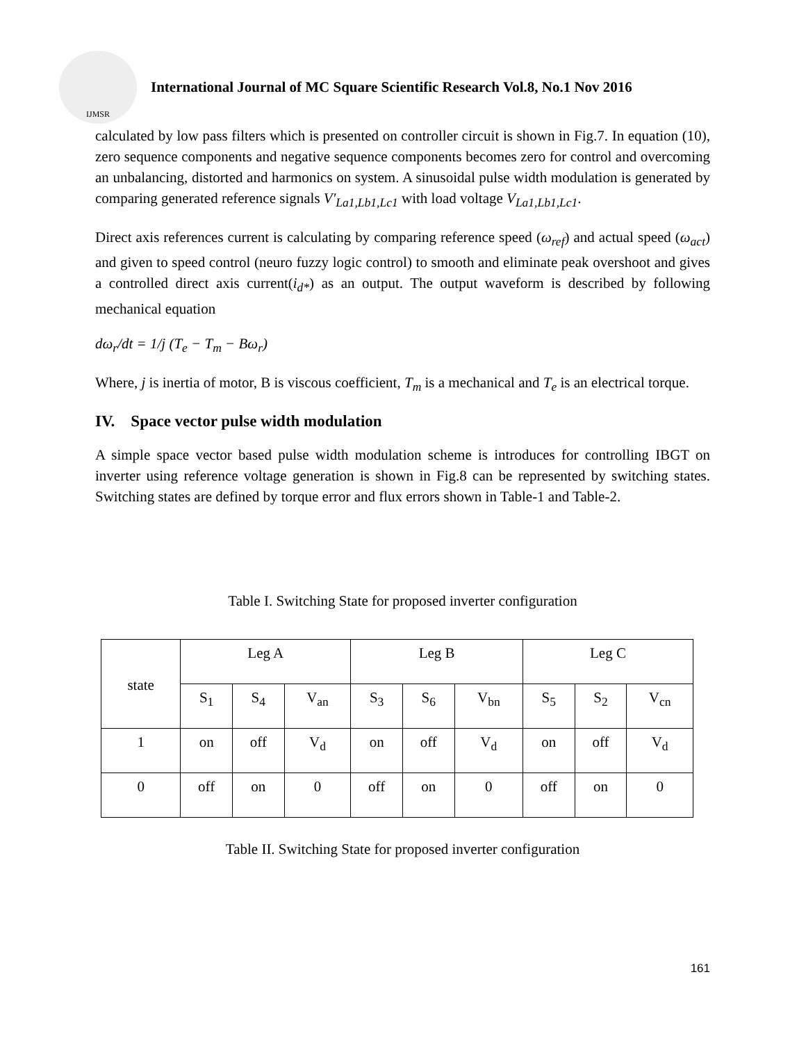IJMSR
International Journal of MC Square Scientific Research Vol.8, No.1 Nov 2016
calculated by low pass filters which is presented on controller circuit is shown in Fig.7. In equation (10), zero sequence components and negative sequence components becomes zero for control and overcoming an unbalancing, distorted and harmonics on system. A sinusoidal pulse width modulation is generated by comparing generated reference signals V′<sub>La1,Lb1,Lc1</sub> with load voltage V<sub>La1,Lb1,Lc1</sub>.
Direct axis references current is calculating by comparing reference speed (ω<sub>ref</sub>) and actual speed (ω<sub>act</sub>) and given to speed control (neuro fuzzy logic control) to smooth and eliminate peak overshoot and gives a controlled direct axis current(i<sub>d*</sub>) as an output. The output waveform is described by following mechanical equation
dω<sub>r</sub>/dt = 1/j (T<sub>e</sub> − T<sub>m</sub> − Bω<sub>r</sub>)
Where, j is inertia of motor, B is viscous coefficient, T<sub>m</sub> is a mechanical and T<sub>e</sub> is an electrical torque.
IV. Space vector pulse width modulation
A simple space vector based pulse width modulation scheme is introduces for controlling IBGT on inverter using reference voltage generation is shown in Fig.8 can be represented by switching states. Switching states are defined by torque error and flux errors shown in Table-1 and Table-2.
Table I. Switching State for proposed inverter configuration
| state | Leg A | | | Leg B | | | Leg C | | |
| --- | --- | --- | --- | --- | --- | --- | --- | --- | --- |
| | S<sub>1</sub> | S<sub>4</sub> | V<sub>an</sub> | S<sub>3</sub> | S<sub>6</sub> | V<sub>bn</sub> | S<sub>5</sub> | S<sub>2</sub> | V<sub>cn</sub> |
| 1 | on | off | V<sub>d</sub> | on | off | V<sub>d</sub> | on | off | V<sub>d</sub> |
| 0 | off | on | 0 | off | on | 0 | off | on | 0 |
Table II. Switching State for proposed inverter configuration
161